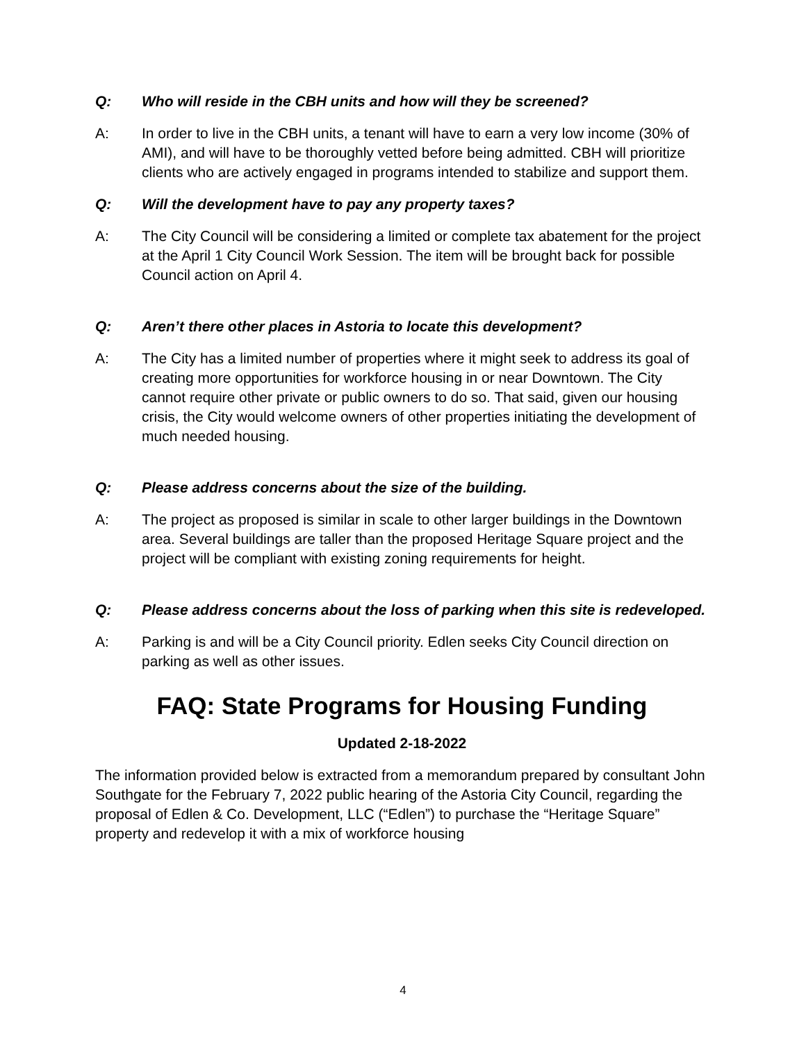Q: Who will reside in the CBH units and how will they be screened?
A: In order to live in the CBH units, a tenant will have to earn a very low income (30% of AMI), and will have to be thoroughly vetted before being admitted. CBH will prioritize clients who are actively engaged in programs intended to stabilize and support them.
Q: Will the development have to pay any property taxes?
A: The City Council will be considering a limited or complete tax abatement for the project at the April 1 City Council Work Session. The item will be brought back for possible Council action on April 4.
Q: Aren’t there other places in Astoria to locate this development?
A: The City has a limited number of properties where it might seek to address its goal of creating more opportunities for workforce housing in or near Downtown. The City cannot require other private or public owners to do so. That said, given our housing crisis, the City would welcome owners of other properties initiating the development of much needed housing.
Q: Please address concerns about the size of the building.
A: The project as proposed is similar in scale to other larger buildings in the Downtown area. Several buildings are taller than the proposed Heritage Square project and the project will be compliant with existing zoning requirements for height.
Q: Please address concerns about the loss of parking when this site is redeveloped.
A: Parking is and will be a City Council priority. Edlen seeks City Council direction on parking as well as other issues.
FAQ: State Programs for Housing Funding
Updated 2-18-2022
The information provided below is extracted from a memorandum prepared by consultant John Southgate for the February 7, 2022 public hearing of the Astoria City Council, regarding the proposal of Edlen & Co. Development, LLC (“Edlen”) to purchase the “Heritage Square” property and redevelop it with a mix of workforce housing
4